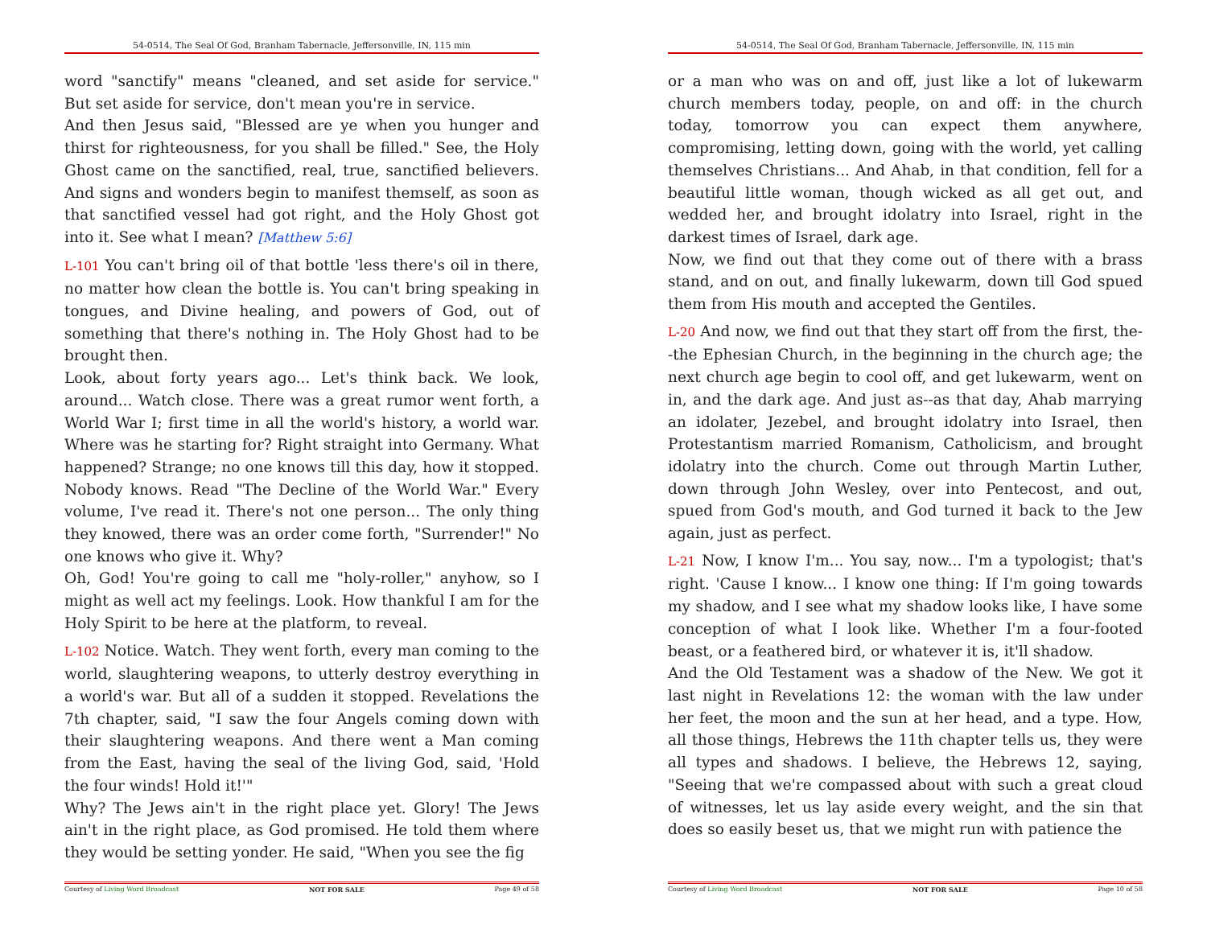54-0514, The Seal Of God, Branham Tabernacle, Jeffersonville, IN, 115 min
word "sanctify" means "cleaned, and set aside for service." But set aside for service, don't mean you're in service.
And then Jesus said, "Blessed are ye when you hunger and thirst for righteousness, for you shall be filled." See, the Holy Ghost came on the sanctified, real, true, sanctified believers. And signs and wonders begin to manifest themself, as soon as that sanctified vessel had got right, and the Holy Ghost got into it. See what I mean? [Matthew 5:6]
L-101 You can't bring oil of that bottle 'less there's oil in there, no matter how clean the bottle is. You can't bring speaking in tongues, and Divine healing, and powers of God, out of something that there's nothing in. The Holy Ghost had to be brought then.
Look, about forty years ago... Let's think back. We look, around... Watch close. There was a great rumor went forth, a World War I; first time in all the world's history, a world war. Where was he starting for? Right straight into Germany. What happened? Strange; no one knows till this day, how it stopped. Nobody knows. Read "The Decline of the World War." Every volume, I've read it. There's not one person... The only thing they knowed, there was an order come forth, "Surrender!" No one knows who give it. Why?
Oh, God! You're going to call me "holy-roller," anyhow, so I might as well act my feelings. Look. How thankful I am for the Holy Spirit to be here at the platform, to reveal.
L-102 Notice. Watch. They went forth, every man coming to the world, slaughtering weapons, to utterly destroy everything in a world's war. But all of a sudden it stopped. Revelations the 7th chapter, said, "I saw the four Angels coming down with their slaughtering weapons. And there went a Man coming from the East, having the seal of the living God, said, 'Hold the four winds! Hold it!'"
Why? The Jews ain't in the right place yet. Glory! The Jews ain't in the right place, as God promised. He told them where they would be setting yonder. He said, "When you see the fig
Courtesy of Living Word Broadcast NOT FOR SALE Page 49 of 58
54-0514, The Seal Of God, Branham Tabernacle, Jeffersonville, IN, 115 min
or a man who was on and off, just like a lot of lukewarm church members today, people, on and off: in the church today, tomorrow you can expect them anywhere, compromising, letting down, going with the world, yet calling themselves Christians... And Ahab, in that condition, fell for a beautiful little woman, though wicked as all get out, and wedded her, and brought idolatry into Israel, right in the darkest times of Israel, dark age.
Now, we find out that they come out of there with a brass stand, and on out, and finally lukewarm, down till God spued them from His mouth and accepted the Gentiles.
L-20 And now, we find out that they start off from the first, the--the Ephesian Church, in the beginning in the church age; the next church age begin to cool off, and get lukewarm, went on in, and the dark age. And just as--as that day, Ahab marrying an idolater, Jezebel, and brought idolatry into Israel, then Protestantism married Romanism, Catholicism, and brought idolatry into the church. Come out through Martin Luther, down through John Wesley, over into Pentecost, and out, spued from God's mouth, and God turned it back to the Jew again, just as perfect.
L-21 Now, I know I'm... You say, now... I'm a typologist; that's right. 'Cause I know... I know one thing: If I'm going towards my shadow, and I see what my shadow looks like, I have some conception of what I look like. Whether I'm a four-footed beast, or a feathered bird, or whatever it is, it'll shadow.
And the Old Testament was a shadow of the New. We got it last night in Revelations 12: the woman with the law under her feet, the moon and the sun at her head, and a type. How, all those things, Hebrews the 11th chapter tells us, they were all types and shadows. I believe, the Hebrews 12, saying, "Seeing that we're compassed about with such a great cloud of witnesses, let us lay aside every weight, and the sin that does so easily beset us, that we might run with patience the
Courtesy of Living Word Broadcast NOT FOR SALE Page 10 of 58